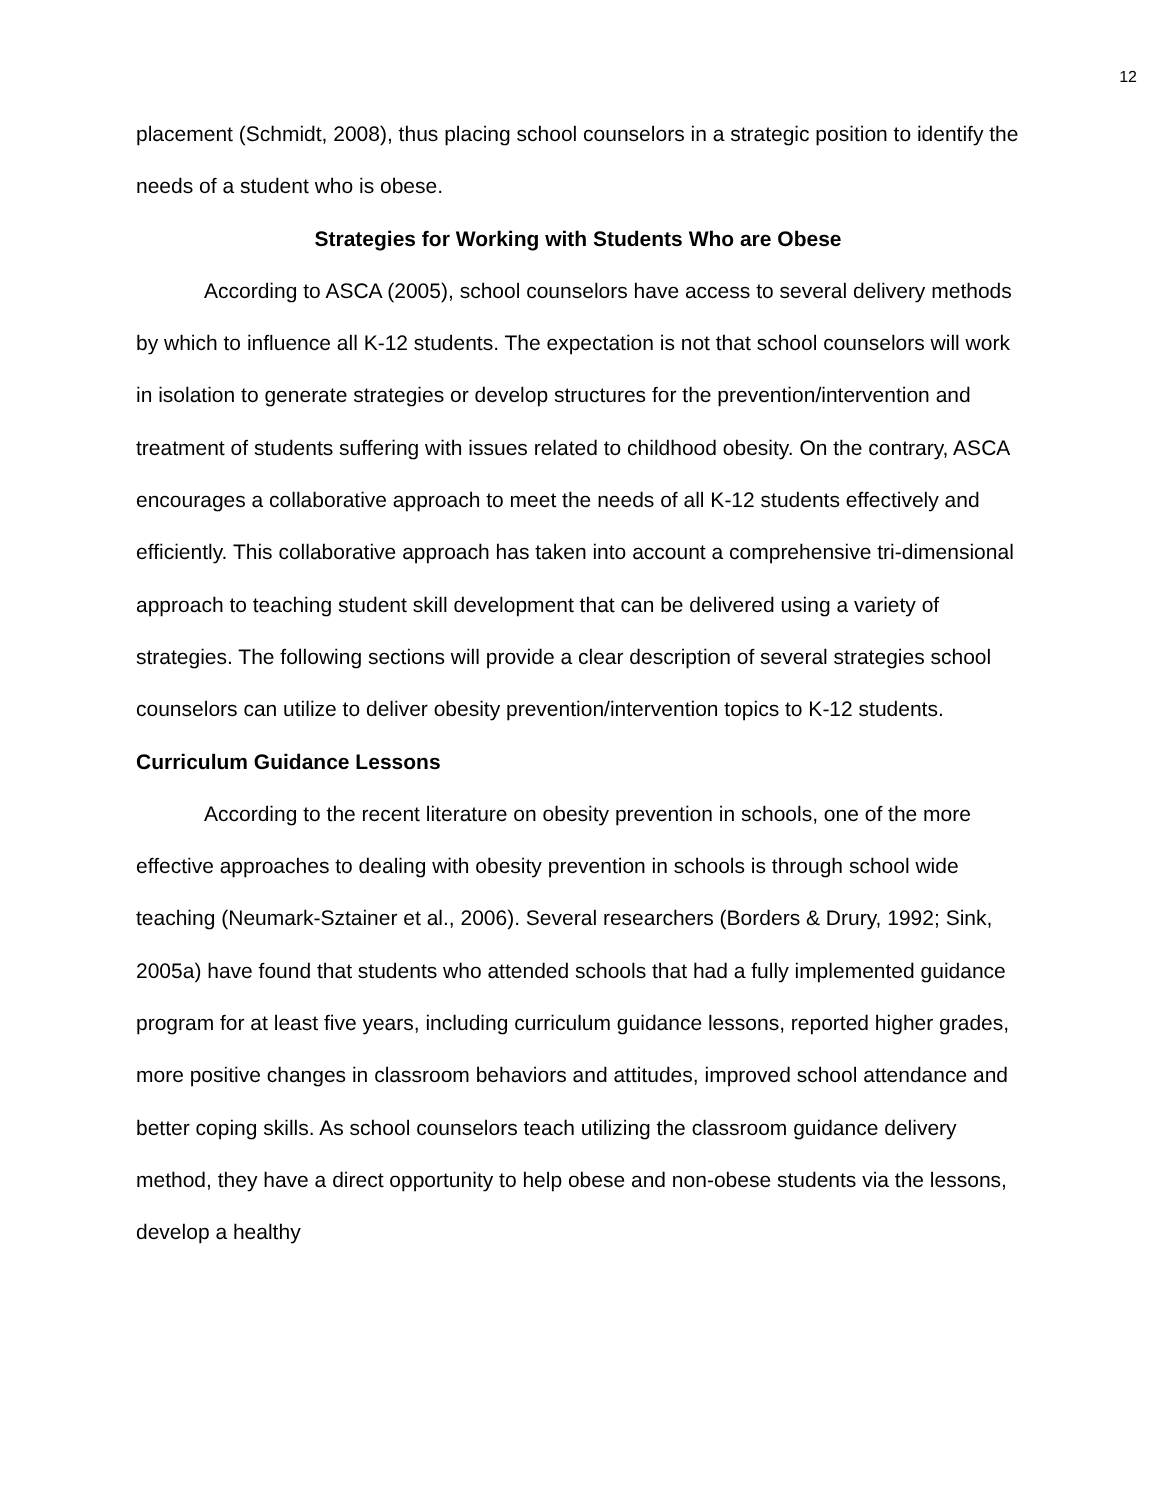12
placement (Schmidt, 2008), thus placing school counselors in a strategic position to identify the needs of a student who is obese.
Strategies for Working with Students Who are Obese
According to ASCA (2005), school counselors have access to several delivery methods by which to influence all K-12 students. The expectation is not that school counselors will work in isolation to generate strategies or develop structures for the prevention/intervention and treatment of students suffering with issues related to childhood obesity. On the contrary, ASCA encourages a collaborative approach to meet the needs of all K-12 students effectively and efficiently. This collaborative approach has taken into account a comprehensive tri-dimensional approach to teaching student skill development that can be delivered using a variety of strategies. The following sections will provide a clear description of several strategies school counselors can utilize to deliver obesity prevention/intervention topics to K-12 students.
Curriculum Guidance Lessons
According to the recent literature on obesity prevention in schools, one of the more effective approaches to dealing with obesity prevention in schools is through school wide teaching (Neumark-Sztainer et al., 2006). Several researchers (Borders & Drury, 1992; Sink, 2005a) have found that students who attended schools that had a fully implemented guidance program for at least five years, including curriculum guidance lessons, reported higher grades, more positive changes in classroom behaviors and attitudes, improved school attendance and better coping skills. As school counselors teach utilizing the classroom guidance delivery method, they have a direct opportunity to help obese and non-obese students via the lessons, develop a healthy